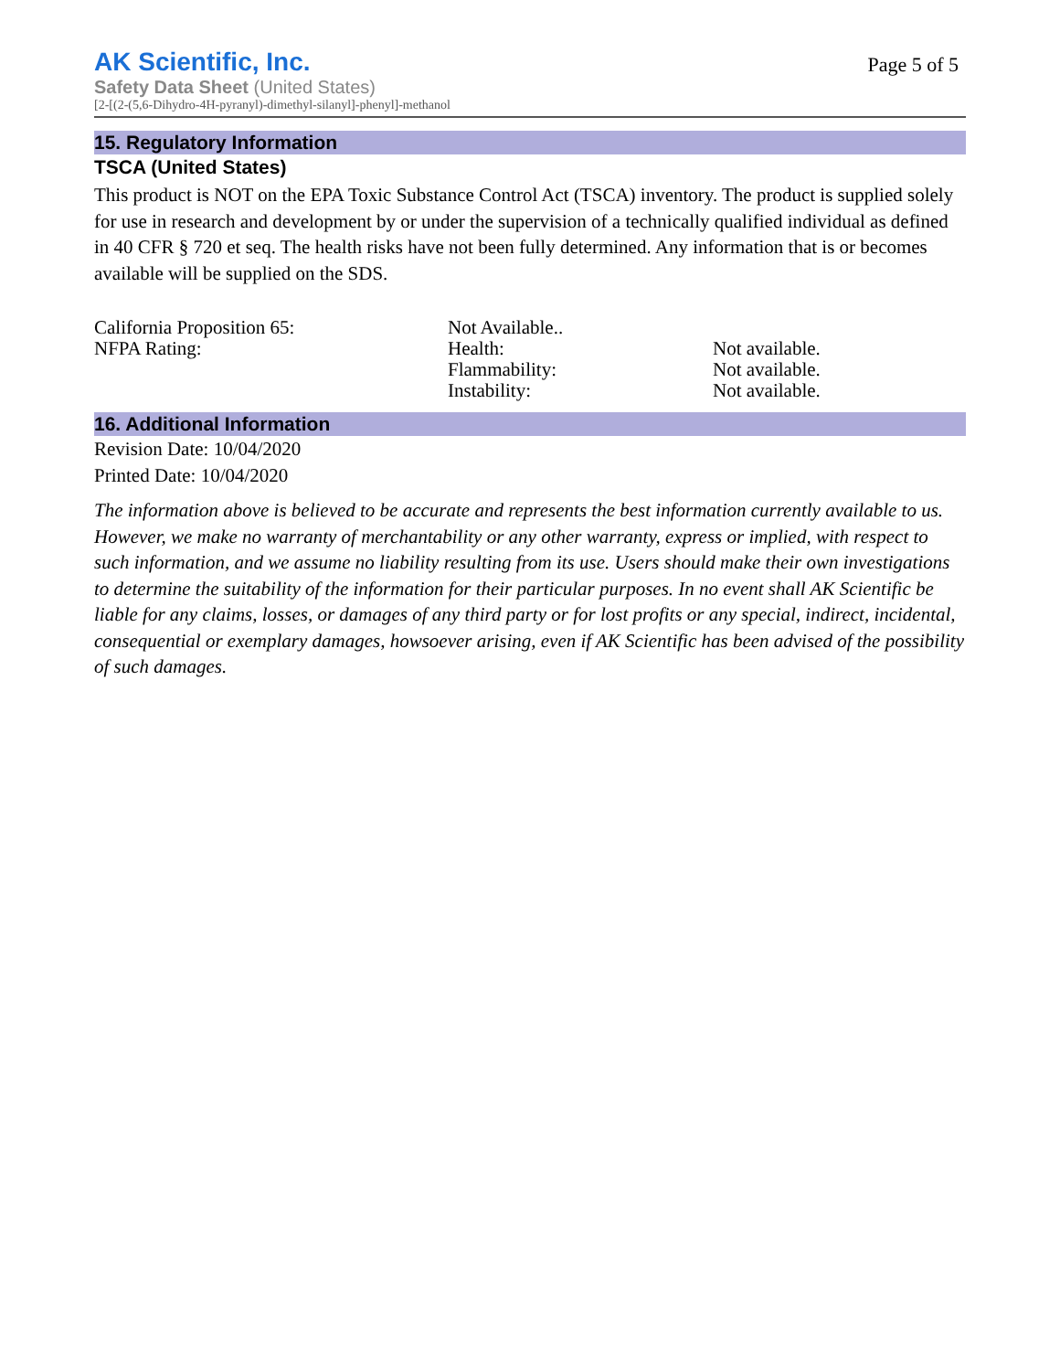AK Scientific, Inc.
Safety Data Sheet (United States)
[2-[(2-(5,6-Dihydro-4H-pyranyl)-dimethyl-silanyl]-phenyl]-methanol
Page 5 of 5
15. Regulatory Information
TSCA (United States)
This product is NOT on the EPA Toxic Substance Control Act (TSCA) inventory. The product is supplied solely for use in research and development by or under the supervision of a technically qualified individual as defined in 40 CFR § 720 et seq. The health risks have not been fully determined. Any information that is or becomes available will be supplied on the SDS.
| California Proposition 65: | Not Available.. | |
| NFPA Rating: | Health: | Not available. |
| | Flammability: | Not available. |
| | Instability: | Not available. |
16. Additional Information
Revision Date: 10/04/2020
Printed Date: 10/04/2020
The information above is believed to be accurate and represents the best information currently available to us. However, we make no warranty of merchantability or any other warranty, express or implied, with respect to such information, and we assume no liability resulting from its use. Users should make their own investigations to determine the suitability of the information for their particular purposes. In no event shall AK Scientific be liable for any claims, losses, or damages of any third party or for lost profits or any special, indirect, incidental, consequential or exemplary damages, howsoever arising, even if AK Scientific has been advised of the possibility of such damages.